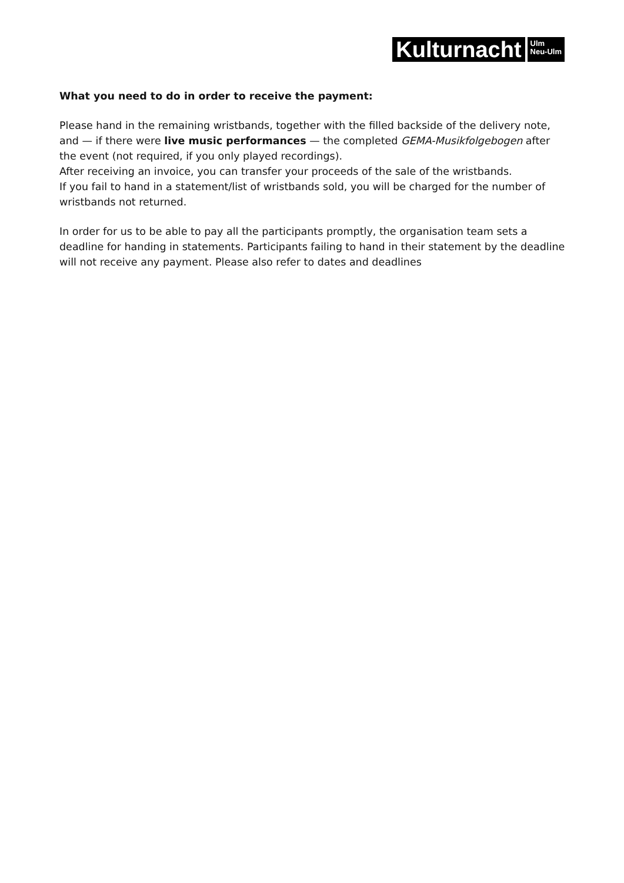Kulturnacht
Ulm
Neu-Ulm
What you need to do in order to receive the payment:
Please hand in the remaining wristbands, together with the filled backside of the delivery note, and — if there were live music performances — the completed GEMA-Musikfolgebogen after the event (not required, if you only played recordings).
After receiving an invoice, you can transfer your proceeds of the sale of the wristbands.
If you fail to hand in a statement/list of wristbands sold, you will be charged for the number of wristbands not returned.
In order for us to be able to pay all the participants promptly, the organisation team sets a deadline for handing in statements. Participants failing to hand in their statement by the deadline will not receive any payment. Please also refer to dates and deadlines